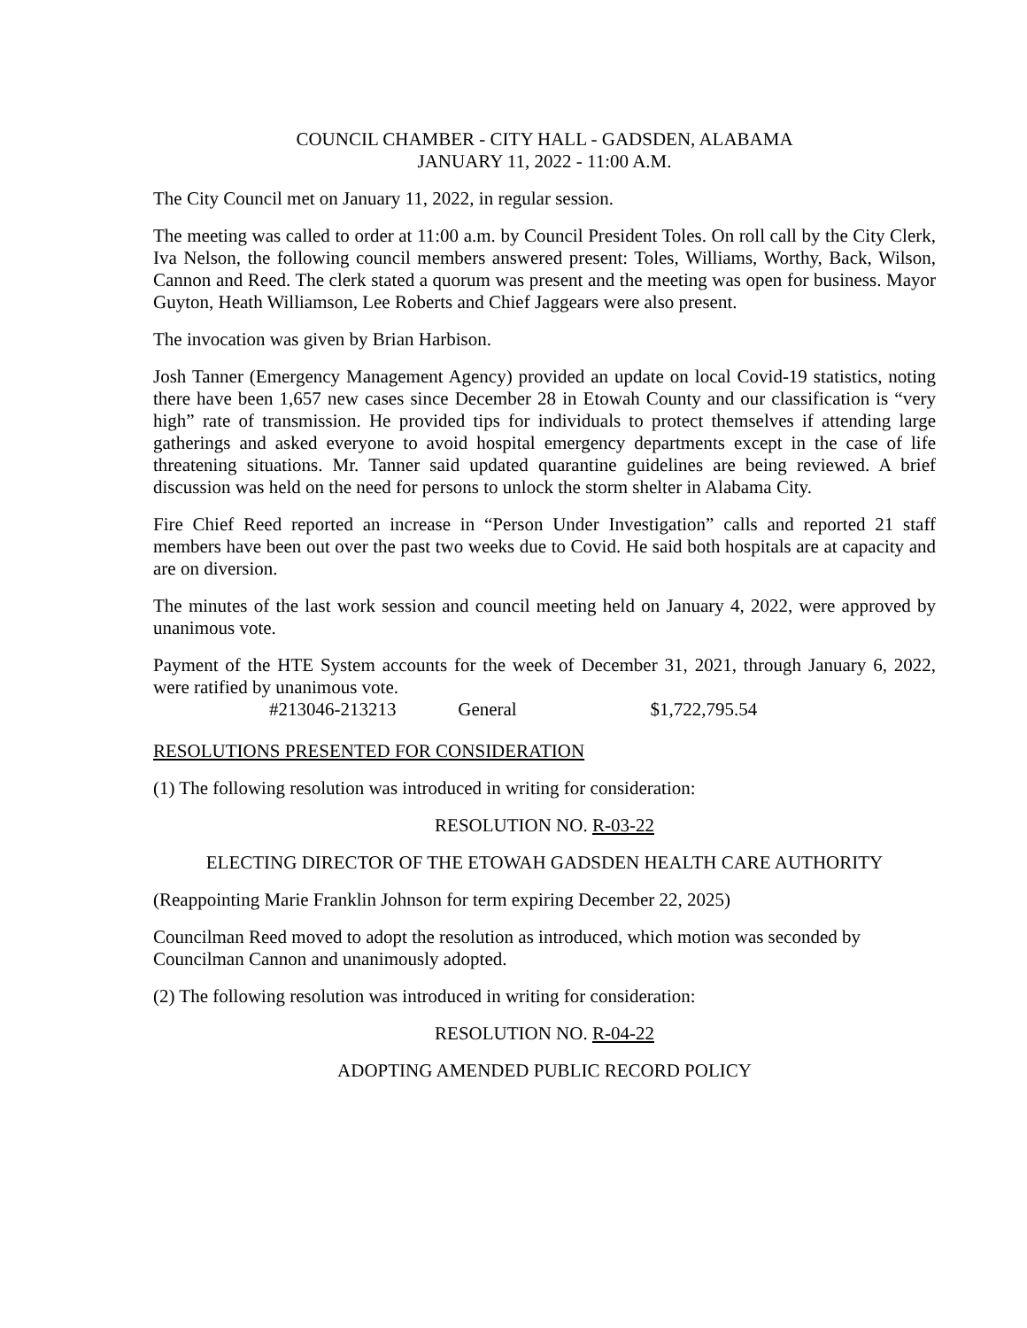COUNCIL CHAMBER - CITY HALL - GADSDEN, ALABAMA
JANUARY 11, 2022 - 11:00 A.M.
The City Council met on January 11, 2022, in regular session.
The meeting was called to order at 11:00 a.m. by Council President Toles. On roll call by the City Clerk, Iva Nelson, the following council members answered present: Toles, Williams, Worthy, Back, Wilson, Cannon and Reed. The clerk stated a quorum was present and the meeting was open for business. Mayor Guyton, Heath Williamson, Lee Roberts and Chief Jaggears were also present.
The invocation was given by Brian Harbison.
Josh Tanner (Emergency Management Agency) provided an update on local Covid-19 statistics, noting there have been 1,657 new cases since December 28 in Etowah County and our classification is “very high” rate of transmission. He provided tips for individuals to protect themselves if attending large gatherings and asked everyone to avoid hospital emergency departments except in the case of life threatening situations. Mr. Tanner said updated quarantine guidelines are being reviewed. A brief discussion was held on the need for persons to unlock the storm shelter in Alabama City.
Fire Chief Reed reported an increase in “Person Under Investigation” calls and reported 21 staff members have been out over the past two weeks due to Covid. He said both hospitals are at capacity and are on diversion.
The minutes of the last work session and council meeting held on January 4, 2022, were approved by unanimous vote.
Payment of the HTE System accounts for the week of December 31, 2021, through January 6, 2022, were ratified by unanimous vote.
#213046-213213 General $1,722,795.54
RESOLUTIONS PRESENTED FOR CONSIDERATION
(1) The following resolution was introduced in writing for consideration:
RESOLUTION NO. R-03-22
ELECTING DIRECTOR OF THE ETOWAH GADSDEN HEALTH CARE AUTHORITY
(Reappointing Marie Franklin Johnson for term expiring December 22, 2025)
Councilman Reed moved to adopt the resolution as introduced, which motion was seconded by Councilman Cannon and unanimously adopted.
(2) The following resolution was introduced in writing for consideration:
RESOLUTION NO. R-04-22
ADOPTING AMENDED PUBLIC RECORD POLICY